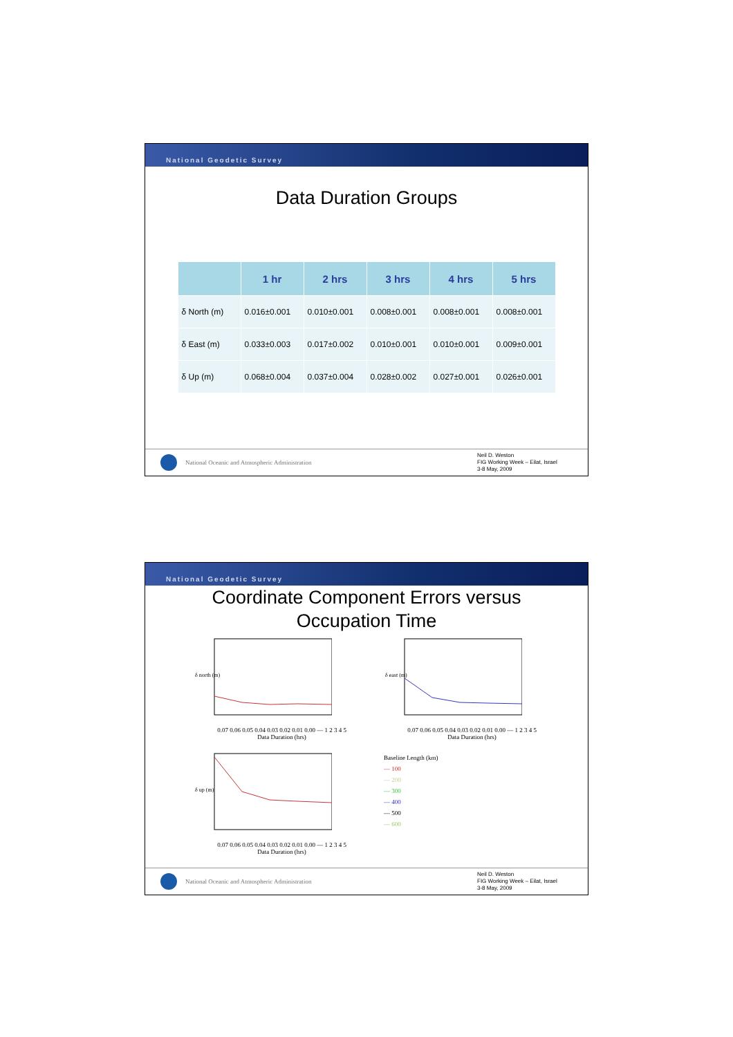National Geodetic Survey
Data Duration Groups
| | 1 hr | 2 hrs | 3 hrs | 4 hrs | 5 hrs |
| --- | --- | --- | --- | --- | --- |
| δ North (m) | 0.016±0.001 | 0.010±0.001 | 0.008±0.001 | 0.008±0.001 | 0.008±0.001 |
| δ East (m) | 0.033±0.003 | 0.017±0.002 | 0.010±0.001 | 0.010±0.001 | 0.009±0.001 |
| δ Up (m) | 0.068±0.004 | 0.037±0.004 | 0.028±0.002 | 0.027±0.001 | 0.026±0.001 |
National Oceanic and Atmospheric Administration
Neil D. Weston
FIG Working Week – Eilat, Israel
3-8 May, 2009
National Geodetic Survey
Coordinate Component Errors versus
Occupation Time
δ north (m)
0.07 0.06 0.05 0.04 0.03 0.02 0.01 0.00 — 1 2 3 4 5
Data Duration (hrs)
δ east (m)
0.07 0.06 0.05 0.04 0.03 0.02 0.01 0.00 — 1 2 3 4 5
Data Duration (hrs)
δ up (m)
0.07 0.06 0.05 0.04 0.03 0.02 0.01 0.00 — 1 2 3 4 5
Data Duration (hrs)
Baseline Length (km)
— 100
— 200
— 300
— 400
— 500
— 600
National Oceanic and Atmospheric Administration
Neil D. Weston
FIG Working Week – Eilat, Israel
3-8 May, 2009